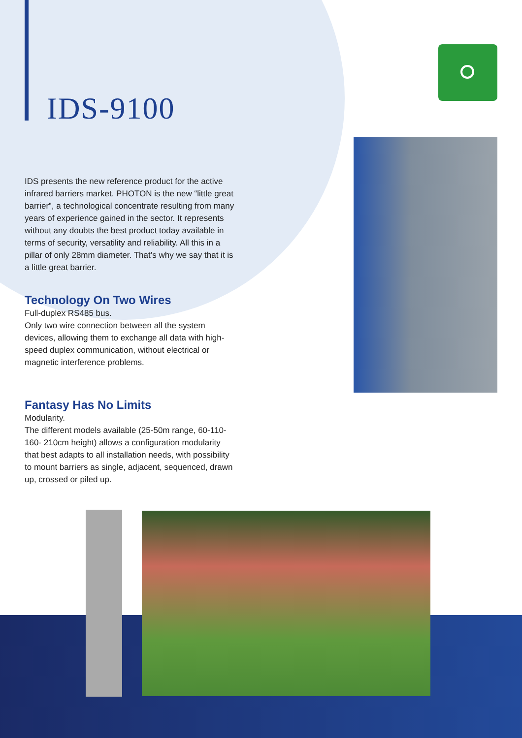IDS-9100
IDS presents the new reference product for the active infrared barriers market. PHOTON is the new “little great barrier”, a technological concentrate resulting from many years of experience gained in the sector. It represents without any doubts the best product today available in terms of security, versatility and reliability. All this in a pillar of only 28mm diameter. That’s why we say that it is a little great barrier.
Technology On Two Wires
Full-duplex RS485 bus.
Only two wire connection between all the system devices, allowing them to exchange all data with high-speed duplex communication, without electrical or magnetic interference problems.
Fantasy Has No Limits
Modularity.
The different models available (25-50m range, 60-110-160- 210cm height) allows a configuration modularity that best adapts to all installation needs, with possibility to mount barriers as single, adjacent, sequenced, drawn up, crossed or piled up.